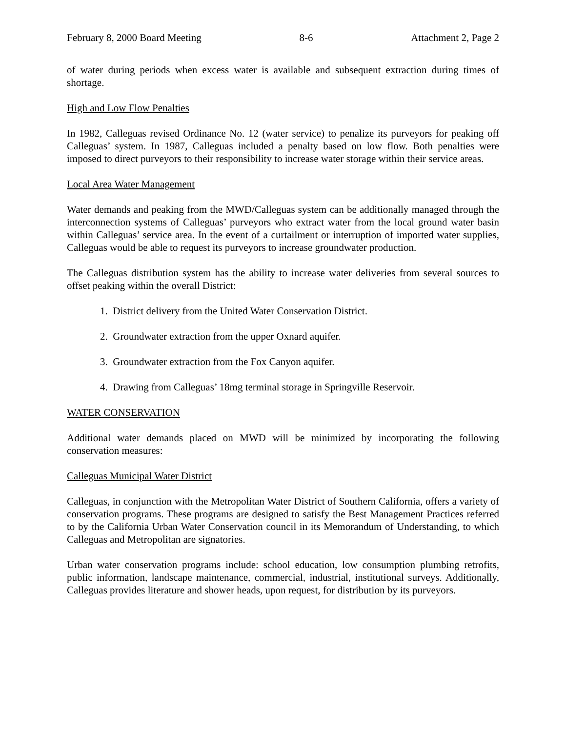February 8, 2000 Board Meeting 8-6 Attachment 2, Page 2
of water during periods when excess water is available and subsequent extraction during times of shortage.
High and Low Flow Penalties
In 1982, Calleguas revised Ordinance No. 12 (water service) to penalize its purveyors for peaking off Calleguas’ system. In 1987, Calleguas included a penalty based on low flow. Both penalties were imposed to direct purveyors to their responsibility to increase water storage within their service areas.
Local Area Water Management
Water demands and peaking from the MWD/Calleguas system can be additionally managed through the interconnection systems of Calleguas’ purveyors who extract water from the local ground water basin within Calleguas’ service area. In the event of a curtailment or interruption of imported water supplies, Calleguas would be able to request its purveyors to increase groundwater production.
The Calleguas distribution system has the ability to increase water deliveries from several sources to offset peaking within the overall District:
1. District delivery from the United Water Conservation District.
2. Groundwater extraction from the upper Oxnard aquifer.
3. Groundwater extraction from the Fox Canyon aquifer.
4. Drawing from Calleguas’ 18mg terminal storage in Springville Reservoir.
WATER CONSERVATION
Additional water demands placed on MWD will be minimized by incorporating the following conservation measures:
Calleguas Municipal Water District
Calleguas, in conjunction with the Metropolitan Water District of Southern California, offers a variety of conservation programs. These programs are designed to satisfy the Best Management Practices referred to by the California Urban Water Conservation council in its Memorandum of Understanding, to which Calleguas and Metropolitan are signatories.
Urban water conservation programs include: school education, low consumption plumbing retrofits, public information, landscape maintenance, commercial, industrial, institutional surveys. Additionally, Calleguas provides literature and shower heads, upon request, for distribution by its purveyors.